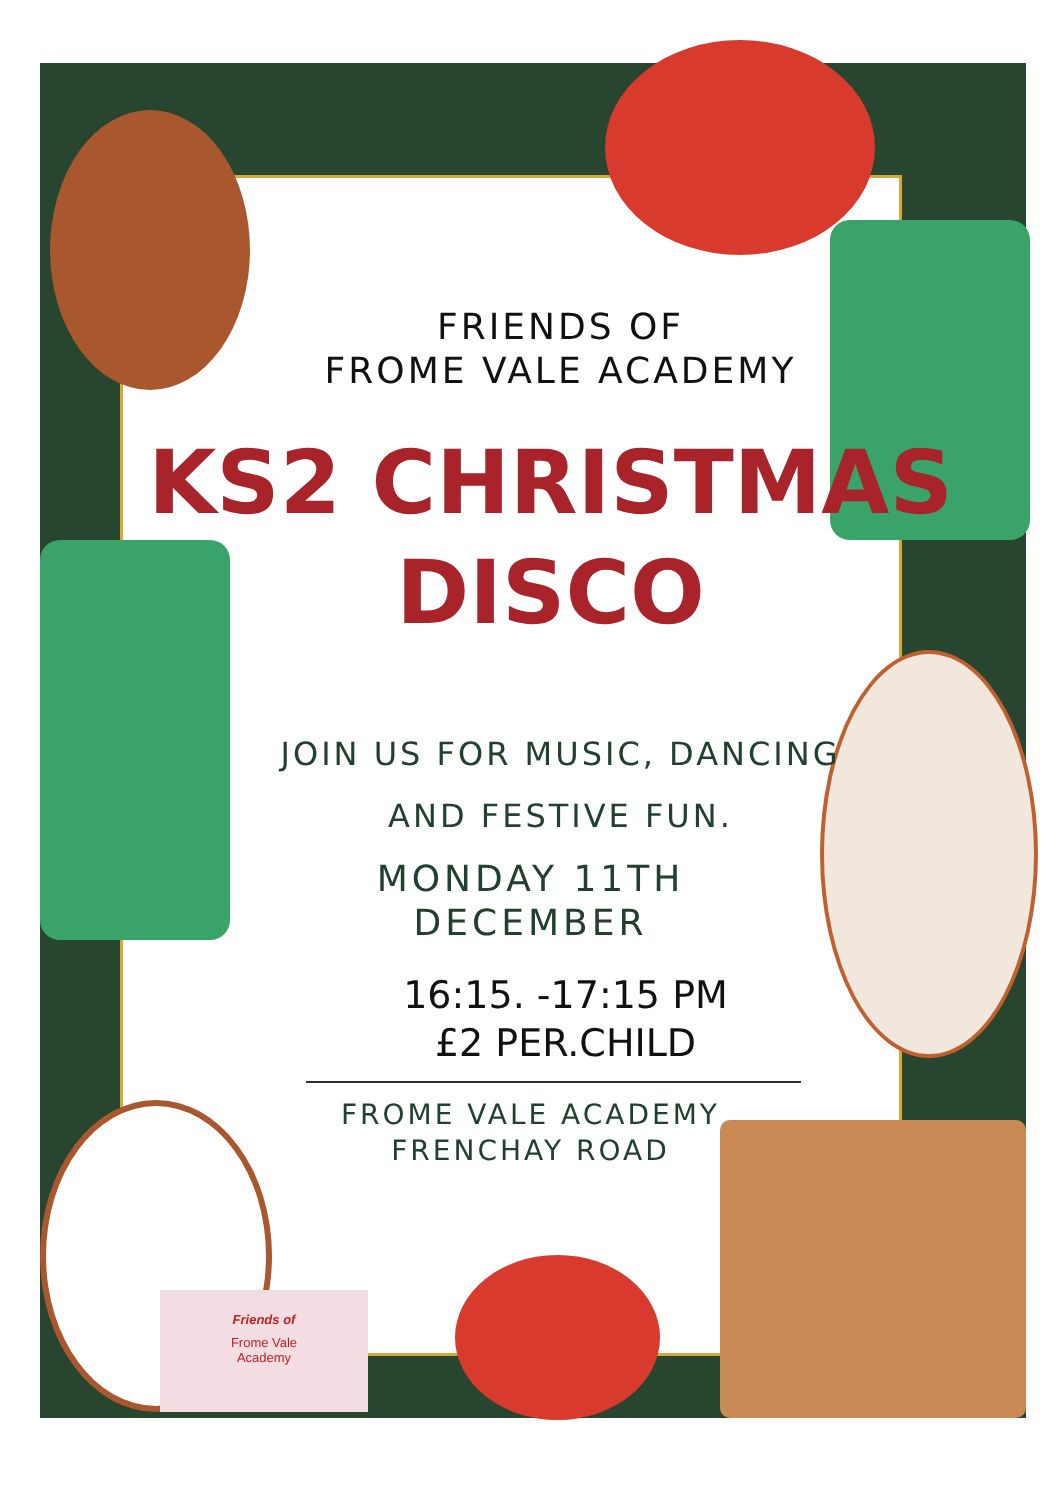FRIENDS OF
FROME VALE ACADEMY
KS2 CHRISTMAS
DISCO
JOIN US FOR MUSIC, DANCING
AND FESTIVE FUN.
MONDAY 11TH
DECEMBER
16:15. -17:15 PM
£2 PER.CHILD
FROME VALE ACADEMY
FRENCHAY ROAD
Friends of
Frome Vale
Academy